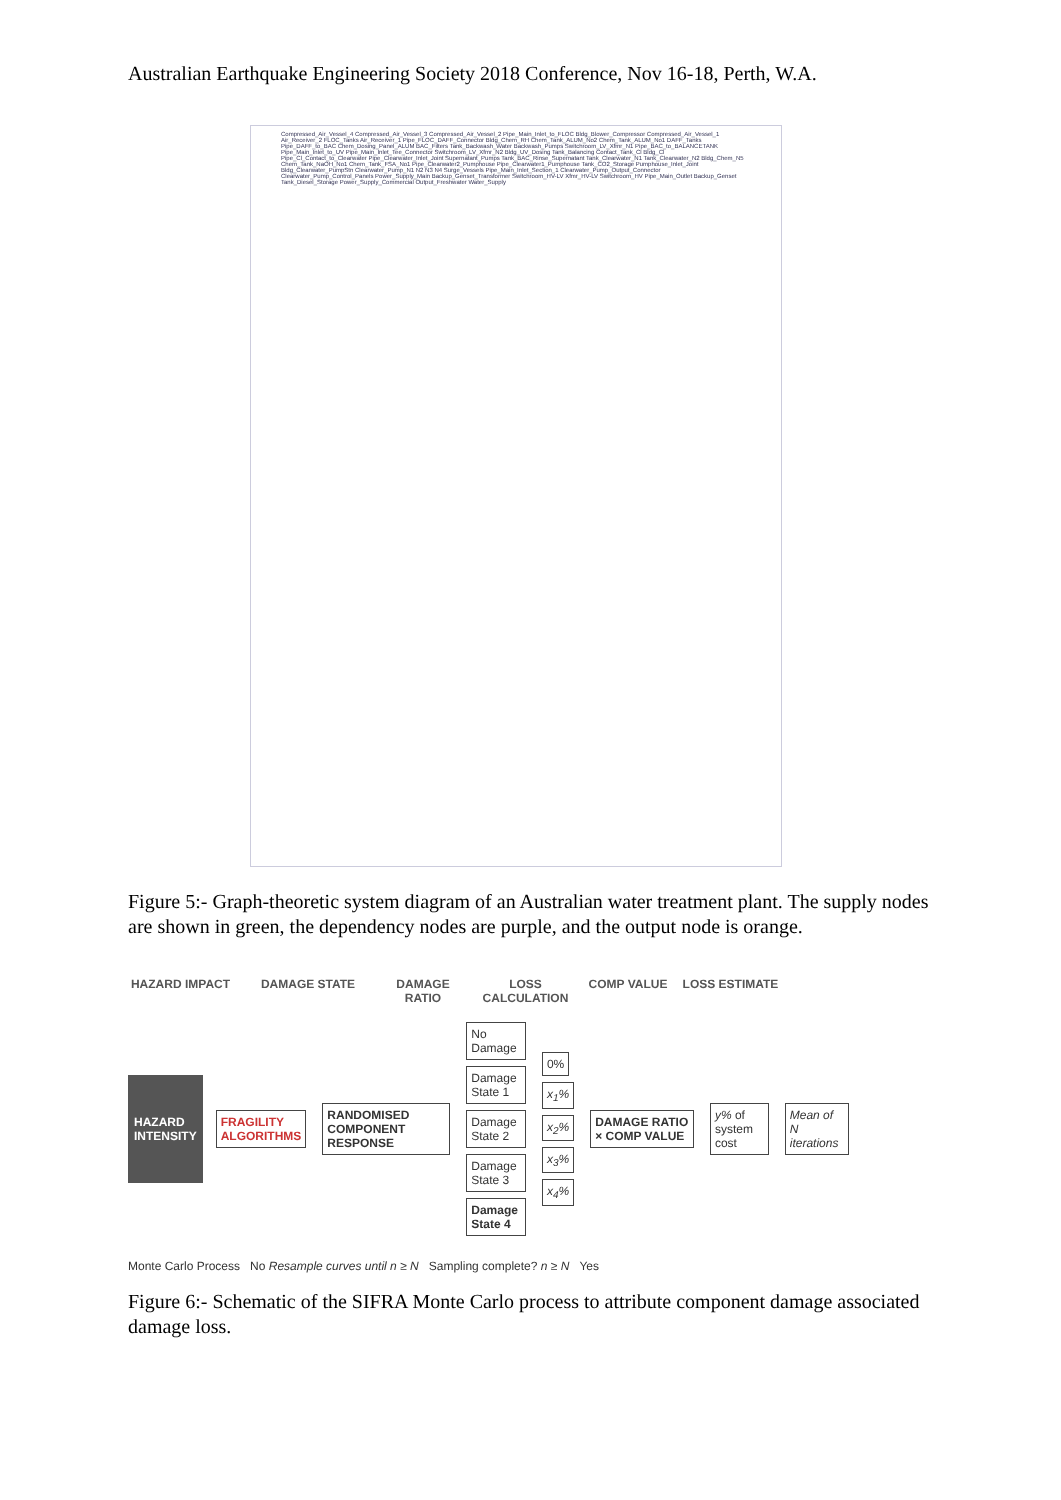Australian Earthquake Engineering Society 2018 Conference, Nov 16-18, Perth, W.A.
Compressed_Air_Vessel_4 Compressed_Air_Vessel_3 Compressed_Air_Vessel_2 Pipe_Main_Inlet_to_FLOC Bldg_Blower_Compressor Compressed_Air_Vessel_1 Air_Receiver_2 FLOC_Tanks Air_Receiver_1 Pipe_FLOC_DAFF_Connector Bldg_Chem_RH Chem_Tank_ALUM_No2 Chem_Tank_ALUM_No1 DAFF_Tanks Pipe_DAFF_to_BAC Chem_Dosing_Panel_ALUM BAC_Filters Tank_Backwash_Water Backwash_Pumps Switchroom_LV_Xfmr_N1 Pipe_BAC_to_BALANCETANK Pipe_Main_Inlet_to_UV Pipe_Main_Inlet_Tee_Connector Switchroom_LV_Xfmr_N2 Bldg_UV_Dosing Tank_Balancing Contact_Tank_Cl Bldg_Cl Pipe_Cl_Contact_to_Clearwater Pipe_Clearwater_Inlet_Joint Supernatant_Pumps Tank_BAC_Rinse_Supernatant Tank_Clearwater_N1 Tank_Clearwater_N2 Bldg_Chem_N5 Chem_Tank_NaOH_No1 Chem_Tank_FSA_No1 Pipe_Clearwater2_Pumphouse Pipe_Clearwater1_Pumphouse Tank_CO2_Storage Pumphouse_Inlet_Joint Bldg_Clearwater_PumpStn Clearwater_Pump_N1 N2 N3 N4 Surge_Vessels Pipe_Main_Inlet_Section_1 Clearwater_Pump_Output_Connector Clearwater_Pump_Control_Panels Power_Supply_Main Backup_Genset_Transformer Switchroom_HV-LV Xfmr_HV-LV Switchroom_HV Pipe_Main_Outlet Backup_Genset Tank_Diesel_Storage Power_Supply_Commercial Output_Freshwater Water_Supply
Figure 5:- Graph-theoretic system diagram of an Australian water treatment plant. The supply nodes are shown in green, the dependency nodes are purple, and the output node is orange.
HAZARD IMPACT DAMAGE STATE DAMAGE RATIO
LOSS CALCULATION
COMP VALUE LOSS ESTIMATE
HAZARD INTENSITY
FRAGILITY ALGORITHMS RANDOMISED COMPONENT RESPONSE
No Damage Damage State 1 Damage State 2 Damage State 3 Damage State 4
0% x<sub>1</sub>% x<sub>2</sub>% x<sub>3</sub>% x<sub>4</sub>%
DAMAGE RATIO × COMP VALUE y% of system cost Mean of N iterations
Monte Carlo Process No Resample curves until n ≥ N Sampling complete? n ≥ N Yes
Figure 6:- Schematic of the SIFRA Monte Carlo process to attribute component damage associated damage loss.